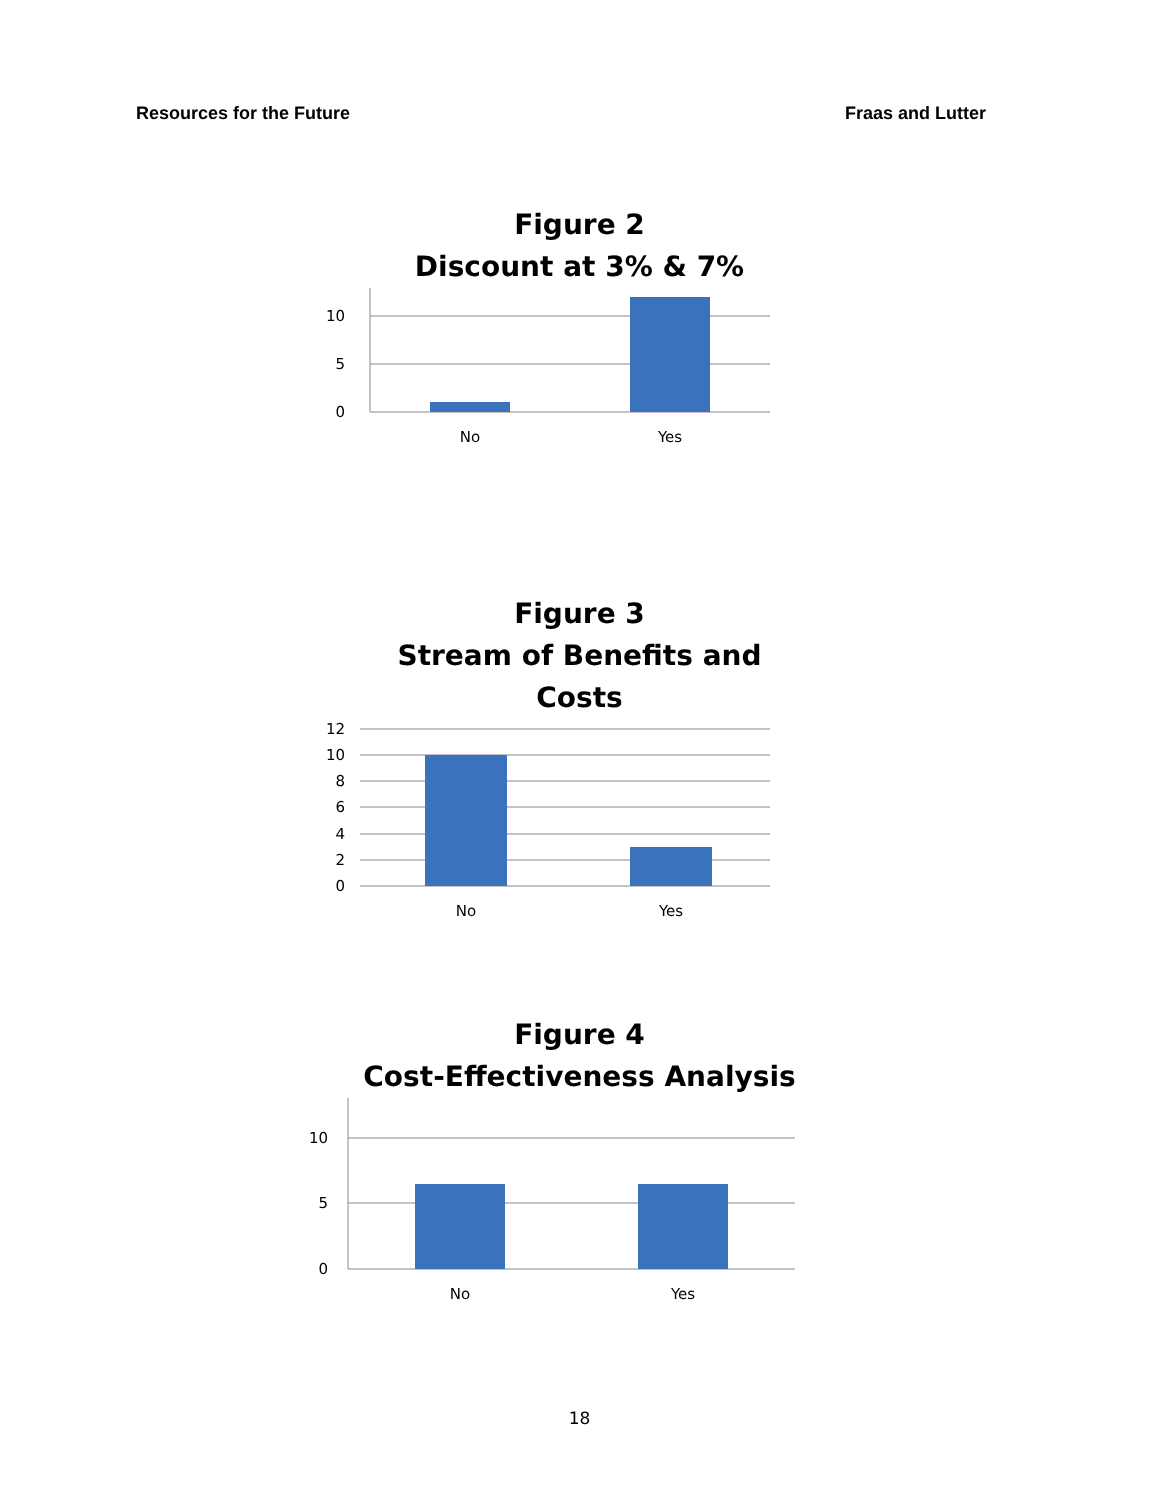Resources for the Future Fraas and Lutter
Figure 2
Discount at 3% & 7%
10
5
0
No
Yes
Figure 3
Stream of Benefits and
Costs
12
10
8
6
4
2
0
No
Yes
Figure 4
Cost-Effectiveness Analysis
10
5
0
No
Yes
18